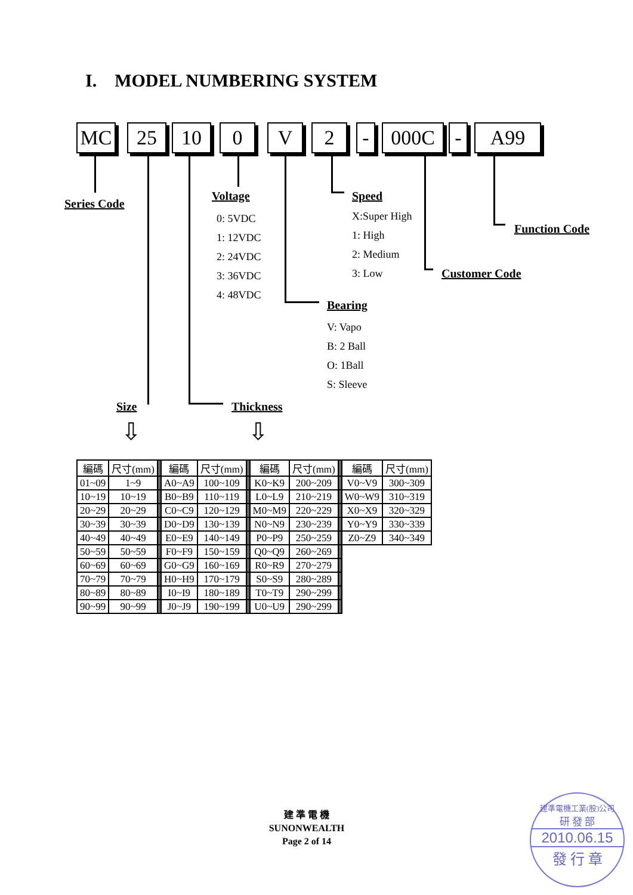I. MODEL NUMBERING SYSTEM
MC 25 10 0 V 2 - 000C - A99
Series Code
Voltage
0: 5VDC
1: 12VDC
2: 24VDC
3: 36VDC
4: 48VDC
Speed
X:Super High
1: High
2: Medium
3: Low
Function Code
Customer Code
Bearing
V: Vapo
B: 2 Ball
O: 1Ball
S: Sleeve
Size Thickness
⇩ ⇩
| 編碼 | 尺寸(mm) | | 編碼 | 尺寸(mm) | | 編碼 | 尺寸(mm) | | 編碼 | 尺寸(mm) |
| 01~09 | 1~9 | | A0~A9 | 100~109 | | K0~K9 | 200~209 | | V0~V9 | 300~309 |
| 10~19 | 10~19 | | B0~B9 | 110~119 | | L0~L9 | 210~219 | | W0~W9 | 310~319 |
| 20~29 | 20~29 | | C0~C9 | 120~129 | | M0~M9 | 220~229 | | X0~X9 | 320~329 |
| 30~39 | 30~39 | | D0~D9 | 130~139 | | N0~N9 | 230~239 | | Y0~Y9 | 330~339 |
| 40~49 | 40~49 | | E0~E9 | 140~149 | | P0~P9 | 250~259 | | Z0~Z9 | 340~349 |
| 50~59 | 50~59 | | F0~F9 | 150~159 | | Q0~Q9 | 260~269 | | | |
| 60~69 | 60~69 | | G0~G9 | 160~169 | | R0~R9 | 270~279 | | | |
| 70~79 | 70~79 | | H0~H9 | 170~179 | | S0~S9 | 280~289 | | | |
| 80~89 | 80~89 | | I0~I9 | 180~189 | | T0~T9 | 290~299 | | | |
| 90~99 | 90~99 | | J0~J9 | 190~199 | | U0~U9 | 290~299 | | | |
建 準 電 機
SUNONWEALTH
Page 2 of 14
建準電機工業(股)公司
研 發 部
2010.06.15
發 行 章